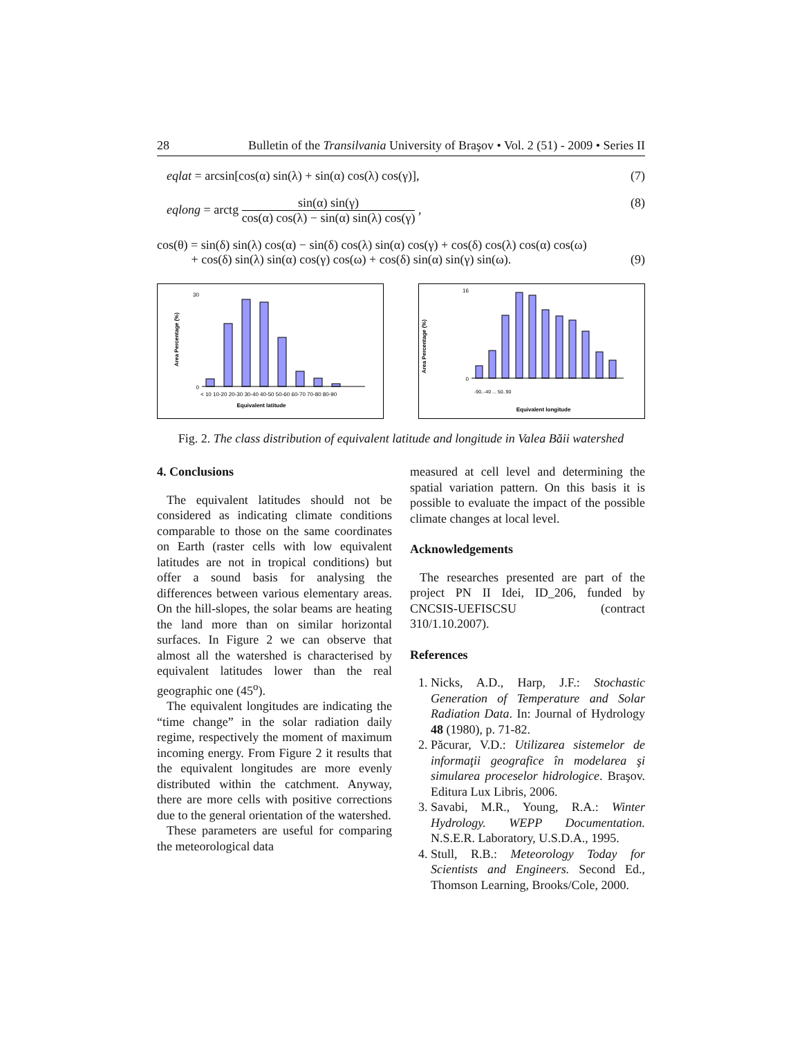28 Bulletin of the Transilvania University of Braşov • Vol. 2 (51) - 2009 • Series II
eqlat = arcsin[cos(α) sin(λ) + sin(α) cos(λ) cos(γ)], (7)
eqlong = arctg sin(α) sin(γ) cos(α) cos(λ) − sin(α) sin(λ) cos(γ) , (8)
cos(θ) = sin(δ) sin(λ) cos(α) − sin(δ) cos(λ) sin(α) cos(γ) + cos(δ) cos(λ) cos(α) cos(ω)
+ cos(δ) sin(λ) sin(α) cos(γ) cos(ω) + cos(δ) sin(α) sin(γ) sin(ω). (9)
Area Percentage (%)
0
30
< 10 10-20 20-30 30-40 40-50 50-60 60-70 70-80 80-90
Equivalent latitude
Area Percentage (%)
0
16
-90..-40 ... 50..90
Equivalent longitude
Fig. 2. The class distribution of equivalent latitude and longitude in Valea Băii watershed
4. Conclusions
The equivalent latitudes should not be considered as indicating climate conditions comparable to those on the same coordinates on Earth (raster cells with low equivalent latitudes are not in tropical conditions) but offer a sound basis for analysing the differences between various elementary areas. On the hill-slopes, the solar beams are heating the land more than on similar horizontal surfaces. In Figure 2 we can observe that almost all the watershed is characterised by equivalent latitudes lower than the real geographic one (45<sup>o</sup>).
The equivalent longitudes are indicating the “time change” in the solar radiation daily regime, respectively the moment of maximum incoming energy. From Figure 2 it results that the equivalent longitudes are more evenly distributed within the catchment. Anyway, there are more cells with positive corrections due to the general orientation of the watershed.
These parameters are useful for comparing the meteorological data
measured at cell level and determining the spatial variation pattern. On this basis it is possible to evaluate the impact of the possible climate changes at local level.
Acknowledgements
The researches presented are part of the project PN II Idei, ID_206, funded by CNCSIS-UEFISCSU (contract 310/1.10.2007).
References
1. Nicks, A.D., Harp, J.F.: Stochastic Generation of Temperature and Solar Radiation Data. In: Journal of Hydrology 48 (1980), p. 71-82.
2. Păcurar, V.D.: Utilizarea sistemelor de informaţii geografice în modelarea şi simularea proceselor hidrologice. Braşov. Editura Lux Libris, 2006.
3. Savabi, M.R., Young, R.A.: Winter Hydrology. WEPP Documentation. N.S.E.R. Laboratory, U.S.D.A., 1995.
4. Stull, R.B.: Meteorology Today for Scientists and Engineers. Second Ed., Thomson Learning, Brooks/Cole, 2000.